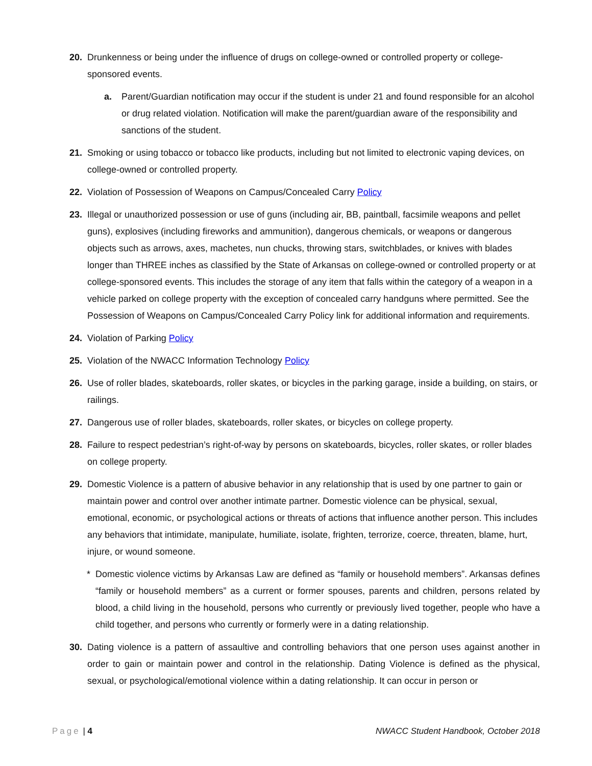20. Drunkenness or being under the influence of drugs on college-owned or controlled property or college-sponsored events.
a. Parent/Guardian notification may occur if the student is under 21 and found responsible for an alcohol or drug related violation. Notification will make the parent/guardian aware of the responsibility and sanctions of the student.
21. Smoking or using tobacco or tobacco like products, including but not limited to electronic vaping devices, on college-owned or controlled property.
22. Violation of Possession of Weapons on Campus/Concealed Carry Policy
23. Illegal or unauthorized possession or use of guns (including air, BB, paintball, facsimile weapons and pellet guns), explosives (including fireworks and ammunition), dangerous chemicals, or weapons or dangerous objects such as arrows, axes, machetes, nun chucks, throwing stars, switchblades, or knives with blades longer than THREE inches as classified by the State of Arkansas on college-owned or controlled property or at college-sponsored events. This includes the storage of any item that falls within the category of a weapon in a vehicle parked on college property with the exception of concealed carry handguns where permitted. See the Possession of Weapons on Campus/Concealed Carry Policy link for additional information and requirements.
24. Violation of Parking Policy
25. Violation of the NWACC Information Technology Policy
26. Use of roller blades, skateboards, roller skates, or bicycles in the parking garage, inside a building, on stairs, or railings.
27. Dangerous use of roller blades, skateboards, roller skates, or bicycles on college property.
28. Failure to respect pedestrian’s right-of-way by persons on skateboards, bicycles, roller skates, or roller blades on college property.
29. Domestic Violence is a pattern of abusive behavior in any relationship that is used by one partner to gain or maintain power and control over another intimate partner. Domestic violence can be physical, sexual, emotional, economic, or psychological actions or threats of actions that influence another person. This includes any behaviors that intimidate, manipulate, humiliate, isolate, frighten, terrorize, coerce, threaten, blame, hurt, injure, or wound someone.
* Domestic violence victims by Arkansas Law are defined as “family or household members”. Arkansas defines “family or household members” as a current or former spouses, parents and children, persons related by blood, a child living in the household, persons who currently or previously lived together, people who have a child together, and persons who currently or formerly were in a dating relationship.
30. Dating violence is a pattern of assaultive and controlling behaviors that one person uses against another in order to gain or maintain power and control in the relationship. Dating Violence is defined as the physical, sexual, or psychological/emotional violence within a dating relationship. It can occur in person or
Page | 4 NWACC Student Handbook, October 2018